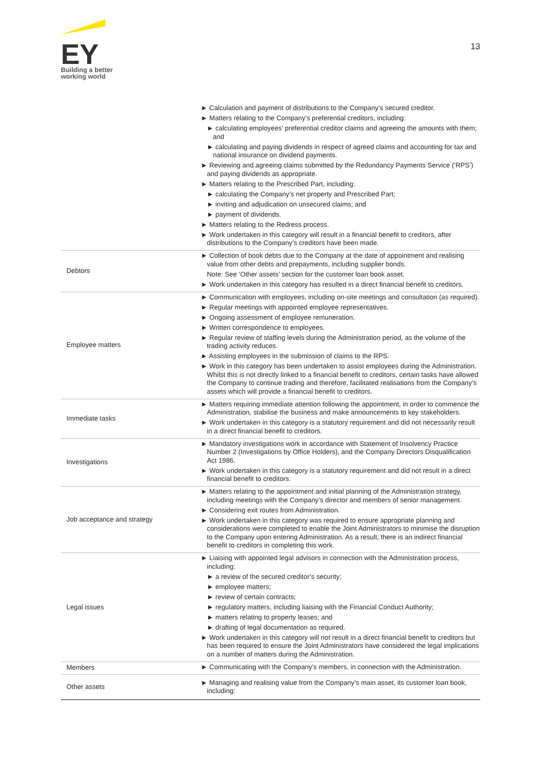EY
Building a better
working world
13
| | ► Calculation and payment of distributions to the Company’s secured creditor. ► Matters relating to the Company’s preferential creditors, including: ► calculating employees’ preferential creditor claims and agreeing the amounts with them; and ► calculating and paying dividends in respect of agreed claims and accounting for tax and national insurance on dividend payments. ► Reviewing and agreeing claims submitted by the Redundancy Payments Service (‘RPS’) and paying dividends as appropriate. ► Matters relating to the Prescribed Part, including: ► calculating the Company’s net property and Prescribed Part; ► inviting and adjudication on unsecured claims; and ► payment of dividends. ► Matters relating to the Redress process. ► Work undertaken in this category will result in a financial benefit to creditors, after distributions to the Company’s creditors have been made. |
| Debtors | ► Collection of book debts due to the Company at the date of appointment and realising value from other debts and prepayments, including supplier bonds. Note: See ‘Other assets’ section for the customer loan book asset. ► Work undertaken in this category has resulted in a direct financial benefit to creditors. |
| Employee matters | ► Communication with employees, including on-site meetings and consultation (as required). ► Regular meetings with appointed employee representatives. ► Ongoing assessment of employee remuneration. ► Written correspondence to employees. ► Regular review of staffing levels during the Administration period, as the volume of the trading activity reduces. ► Assisting employees in the submission of claims to the RPS. ► Work in this category has been undertaken to assist employees during the Administration. Whilst this is not directly linked to a financial benefit to creditors, certain tasks have allowed the Company to continue trading and therefore, facilitated realisations from the Company’s assets which will provide a financial benefit to creditors. |
| Immediate tasks | ► Matters requiring immediate attention following the appointment, in order to commence the Administration, stabilise the business and make announcements to key stakeholders. ► Work undertaken in this category is a statutory requirement and did not necessarily result in a direct financial benefit to creditors. |
| Investigations | ► Mandatory investigations work in accordance with Statement of Insolvency Practice Number 2 (Investigations by Office Holders), and the Company Directors Disqualification Act 1986. ► Work undertaken in this category is a statutory requirement and did not result in a direct financial benefit to creditors. |
| Job acceptance and strategy | ► Matters relating to the appointment and initial planning of the Administration strategy, including meetings with the Company’s director and members of senior management. ► Considering exit routes from Administration. ► Work undertaken in this category was required to ensure appropriate planning and considerations were completed to enable the Joint Administrators to minimise the disruption to the Company upon entering Administration. As a result, there is an indirect financial benefit to creditors in completing this work. |
| Legal issues | ► Liaising with appointed legal advisors in connection with the Administration process, including: ► a review of the secured creditor’s security; ► employee matters; ► review of certain contracts; ► regulatory matters, including liaising with the Financial Conduct Authority; ► matters relating to property leases; and ► drafting of legal documentation as required. ► Work undertaken in this category will not result in a direct financial benefit to creditors but has been required to ensure the Joint Administrators have considered the legal implications on a number of matters during the Administration. |
| Members | ► Communicating with the Company’s members, in connection with the Administration. |
| Other assets | ► Managing and realising value from the Company’s main asset, its customer loan book, including: |